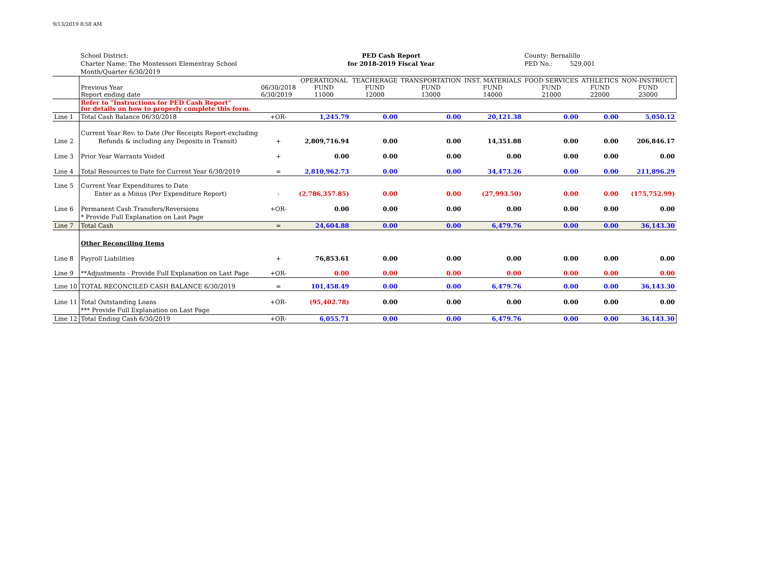9/13/2019 8:58 AM
| | School District: | PED Cash Report | | | | | County: Bernalillo | | |
| | Charter Name: The Montessori Elementray School | for 2018-2019 Fiscal Year | | | | | PED No.: 529,001 | | |
| | Month/Quarter 6/30/2019 | | | | | | | | |
| | Previous Year Report ending date | 06/30/2018 6/30/2019 | OPERATIONAL FUND 11000 | TEACHERAGE FUND 12000 | TRANSPORTATION FUND 13000 | INST. MATERIALS FUND 14000 | FOOD SERVICES FUND 21000 | ATHLETICS FUND 22000 | NON-INSTRUCT. FUND 23000 |
| | Refer to "Instructions for PED Cash Report" for details on how to properly complete this form. | | | | | | | | |
| Line 1 | Total Cash Balance 06/30/2018 | +OR- | 1,245.79 | 0.00 | 0.00 | 20,121.38 | 0.00 | 0.00 | 5,050.12 |
| | Current Year Rev. to Date (Per Receipts Report-excluding | | | | | | | | |
| Line 2 | Refunds & including any Deposits in Transit) | + | 2,809,716.94 | 0.00 | 0.00 | 14,351.88 | 0.00 | 0.00 | 206,846.17 |
| Line 3 | Prior Year Warrants Voided | + | 0.00 | 0.00 | 0.00 | 0.00 | 0.00 | 0.00 | 0.00 |
| Line 4 | Total Resources to Date for Current Year 6/30/2019 | = | 2,810,962.73 | 0.00 | 0.00 | 34,473.26 | 0.00 | 0.00 | 211,896.29 |
| Line 5 | Current Year Expenditures to Date | | | | | | | | |
| | Enter as a Minus (Per Expenditure Report) | - | (2,786,357.85) | 0.00 | 0.00 | (27,993.50) | 0.00 | 0.00 | (175,752.99) |
| Line 6 | Permanent Cash Transfers/Reversions | +OR- | 0.00 | 0.00 | 0.00 | 0.00 | 0.00 | 0.00 | 0.00 |
| | * Provide Full Explanation on Last Page | | | | | | | | |
| Line 7 | Total Cash | = | 24,604.88 | 0.00 | 0.00 | 6,479.76 | 0.00 | 0.00 | 36,143.30 |
| | Other Reconciling Items | | | | | | | | |
| Line 8 | Payroll Liabilities | + | 76,853.61 | 0.00 | 0.00 | 0.00 | 0.00 | 0.00 | 0.00 |
| Line 9 | **Adjustments - Provide Full Explanation on Last Page | +OR- | 0.00 | 0.00 | 0.00 | 0.00 | 0.00 | 0.00 | 0.00 |
| Line 10 | TOTAL RECONCILED CASH BALANCE 6/30/2019 | = | 101,458.49 | 0.00 | 0.00 | 6,479.76 | 0.00 | 0.00 | 36,143.30 |
| Line 11 | Total Outstanding Loans | +OR- | (95,402.78) | 0.00 | 0.00 | 0.00 | 0.00 | 0.00 | 0.00 |
| | *** Provide Full Explanation on Last Page | | | | | | | | |
| Line 12 | Total Ending Cash 6/30/2019 | +OR- | 6,055.71 | 0.00 | 0.00 | 6,479.76 | 0.00 | 0.00 | 36,143.30 |